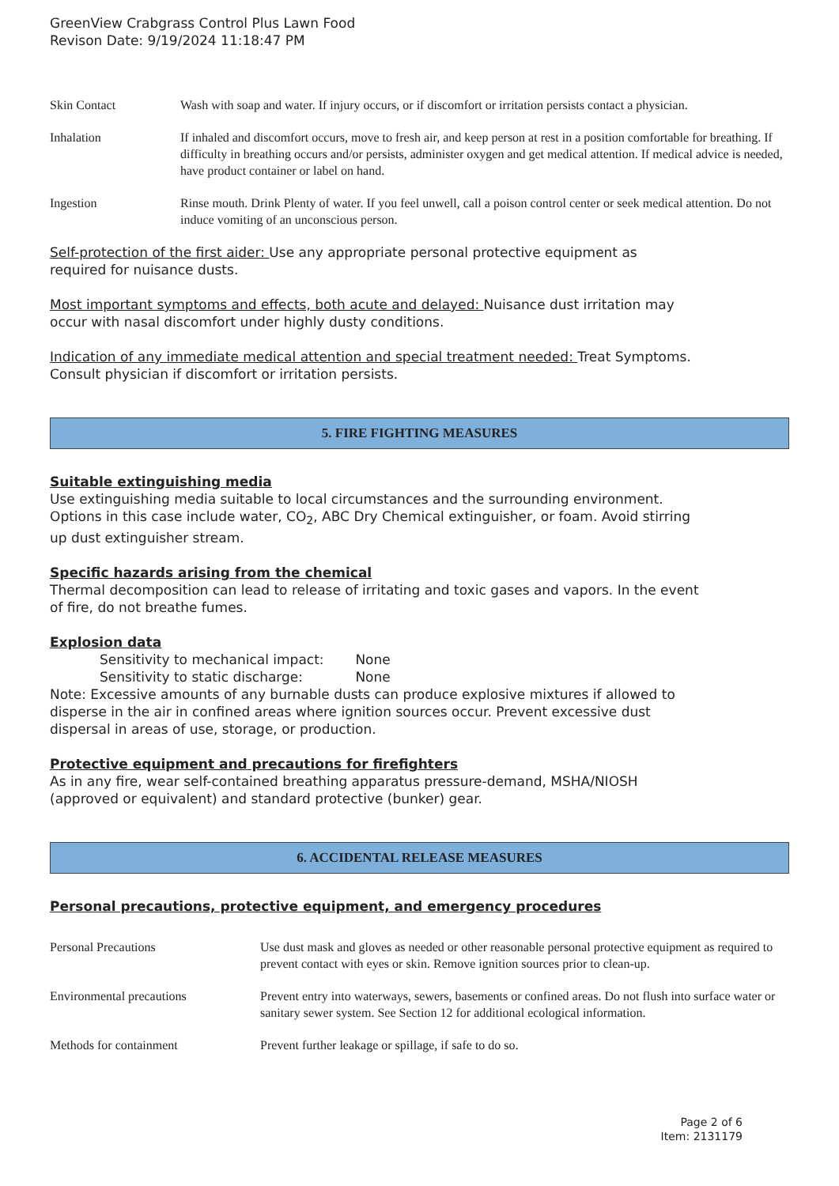GreenView Crabgrass Control Plus Lawn Food
Revison Date: 9/19/2024 11:18:47 PM
| Skin Contact | Wash with soap and water. If injury occurs, or if discomfort or irritation persists contact a physician. |
| Inhalation | If inhaled and discomfort occurs, move to fresh air, and keep person at rest in a position comfortable for breathing. If difficulty in breathing occurs and/or persists, administer oxygen and get medical attention. If medical advice is needed, have product container or label on hand. |
| Ingestion | Rinse mouth. Drink Plenty of water. If you feel unwell, call a poison control center or seek medical attention. Do not induce vomiting of an unconscious person. |
Self-protection of the first aider: Use any appropriate personal protective equipment as
required for nuisance dusts.
Most important symptoms and effects, both acute and delayed: Nuisance dust irritation may
occur with nasal discomfort under highly dusty conditions.
Indication of any immediate medical attention and special treatment needed: Treat Symptoms.
Consult physician if discomfort or irritation persists.
5. FIRE FIGHTING MEASURES
Suitable extinguishing media
Use extinguishing media suitable to local circumstances and the surrounding environment.
Options in this case include water, CO<sub>2</sub>, ABC Dry Chemical extinguisher, or foam. Avoid stirring
up dust extinguisher stream.
Specific hazards arising from the chemical
Thermal decomposition can lead to release of irritating and toxic gases and vapors. In the event
of fire, do not breathe fumes.
Explosion data
Sensitivity to mechanical impact: None
Sensitivity to static discharge: None
Note: Excessive amounts of any burnable dusts can produce explosive mixtures if allowed to
disperse in the air in confined areas where ignition sources occur. Prevent excessive dust
dispersal in areas of use, storage, or production.
Protective equipment and precautions for firefighters
As in any fire, wear self-contained breathing apparatus pressure-demand, MSHA/NIOSH
(approved or equivalent) and standard protective (bunker) gear.
6. ACCIDENTAL RELEASE MEASURES
Personal precautions, protective equipment, and emergency procedures
| Personal Precautions | Use dust mask and gloves as needed or other reasonable personal protective equipment as required to prevent contact with eyes or skin. Remove ignition sources prior to clean-up. |
| Environmental precautions | Prevent entry into waterways, sewers, basements or confined areas. Do not flush into surface water or sanitary sewer system. See Section 12 for additional ecological information. |
| Methods for containment | Prevent further leakage or spillage, if safe to do so. |
Page 2 of 6
Item: 2131179